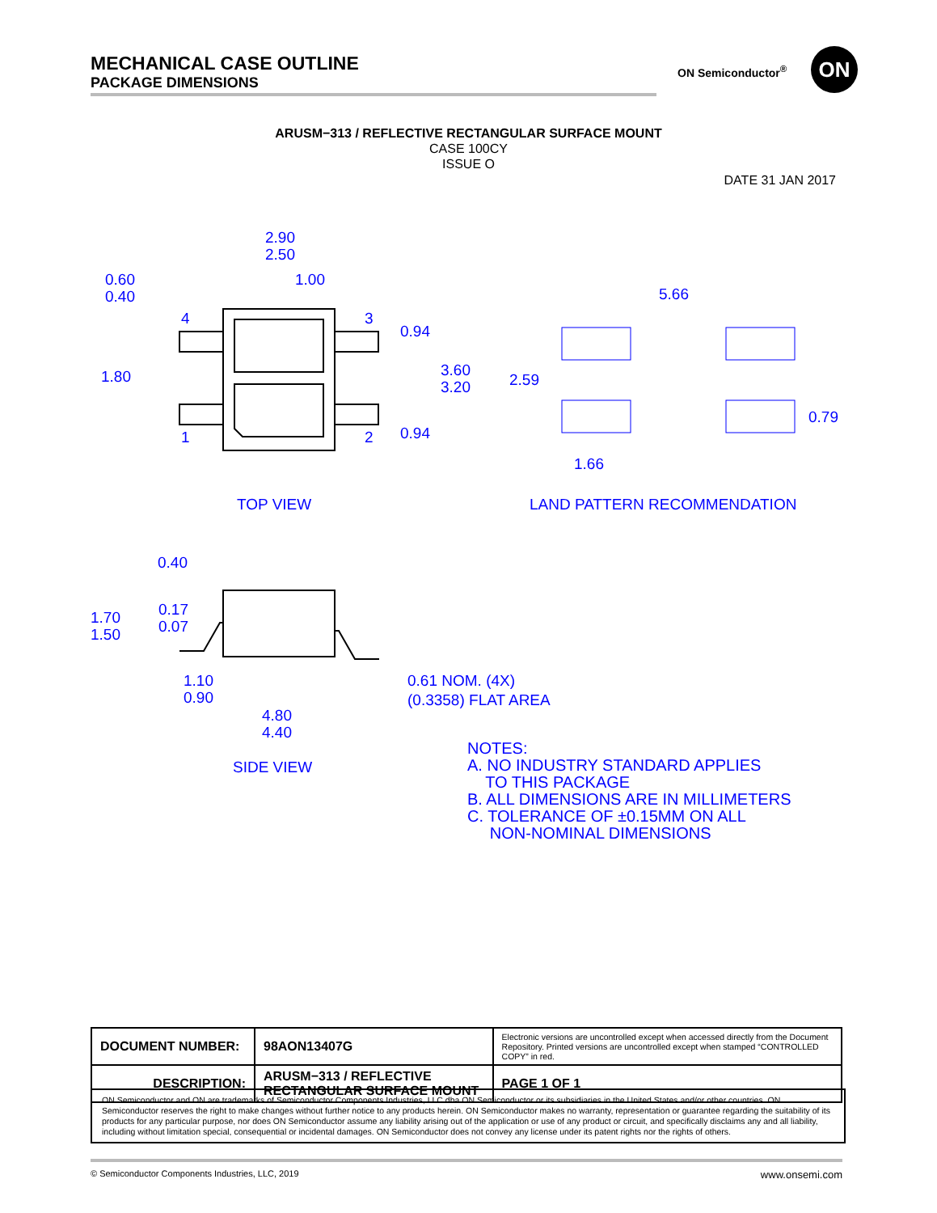MECHANICAL CASE OUTLINE
PACKAGE DIMENSIONS
ON Semiconductor<sup>®</sup> ON
ARUSM−313 / REFLECTIVE RECTANGULAR SURFACE MOUNT
CASE 100CY
ISSUE O
DATE 31 JAN 2017
2.90
2.50
1.00
0.60
0.40
1.80
4
3
1
2
0.94
3.60
3.20
0.94
5.66
2.59
0.79
1.66
TOP VIEW
LAND PATTERN RECOMMENDATION
0.40
1.70
1.50
0.17
0.07
1.10
0.90
0.61 NOM. (4X)
(0.3358) FLAT AREA
4.80
4.40
SIDE VIEW
NOTES:
A. NO INDUSTRY STANDARD APPLIES
TO THIS PACKAGE
B. ALL DIMENSIONS ARE IN MILLIMETERS
C. TOLERANCE OF ±0.15MM ON ALL
NON-NOMINAL DIMENSIONS
| DOCUMENT NUMBER: | 98AON13407G | Electronic versions are uncontrolled except when accessed directly from the Document Repository. Printed versions are uncontrolled except when stamped “CONTROLLED COPY” in red. | |
| DESCRIPTION: | ARUSM−313 / REFLECTIVE RECTANGULAR SURFACE MOUNT | | PAGE 1 OF 1 |
ON Semiconductor and ON are trademarks of Semiconductor Components Industries, LLC dba ON Semiconductor or its subsidiaries in the United States and/or other countries. ON Semiconductor reserves the right to make changes without further notice to any products herein. ON Semiconductor makes no warranty, representation or guarantee regarding the suitability of its products for any particular purpose, nor does ON Semiconductor assume any liability arising out of the application or use of any product or circuit, and specifically disclaims any and all liability, including without limitation special, consequential or incidental damages. ON Semiconductor does not convey any license under its patent rights nor the rights of others.
© Semiconductor Components Industries, LLC, 2019 www.onsemi.com